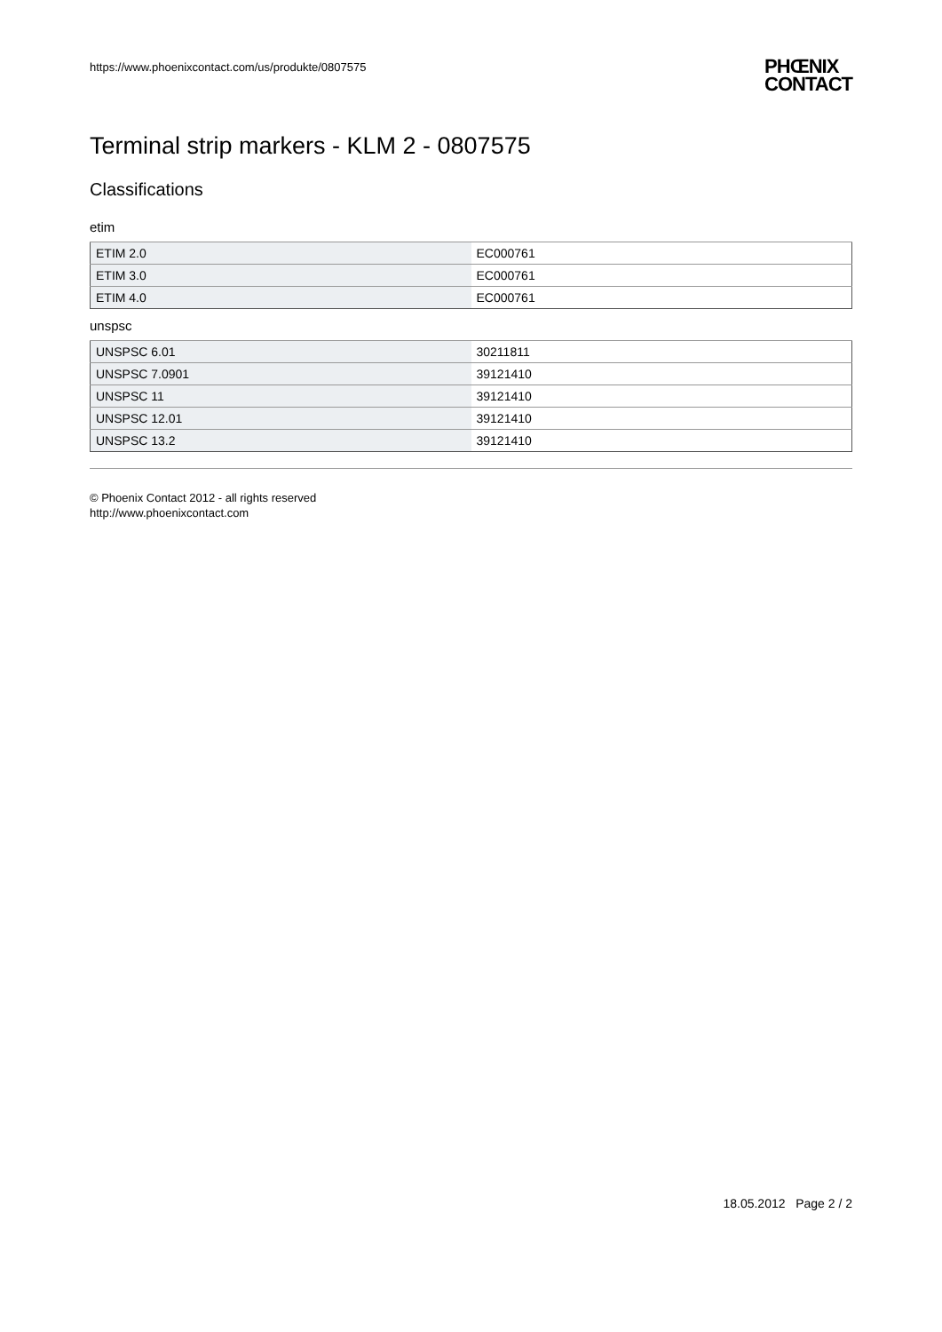https://www.phoenixcontact.com/us/produkte/0807575 PHŒNIX
CONTACT
Terminal strip markers - KLM 2 - 0807575
Classifications
etim
| ETIM 2.0 | EC000761 |
| ETIM 3.0 | EC000761 |
| ETIM 4.0 | EC000761 |
unspsc
| UNSPSC 6.01 | 30211811 |
| UNSPSC 7.0901 | 39121410 |
| UNSPSC 11 | 39121410 |
| UNSPSC 12.01 | 39121410 |
| UNSPSC 13.2 | 39121410 |
© Phoenix Contact 2012 - all rights reserved
http://www.phoenixcontact.com
18.05.2012 Page 2 / 2